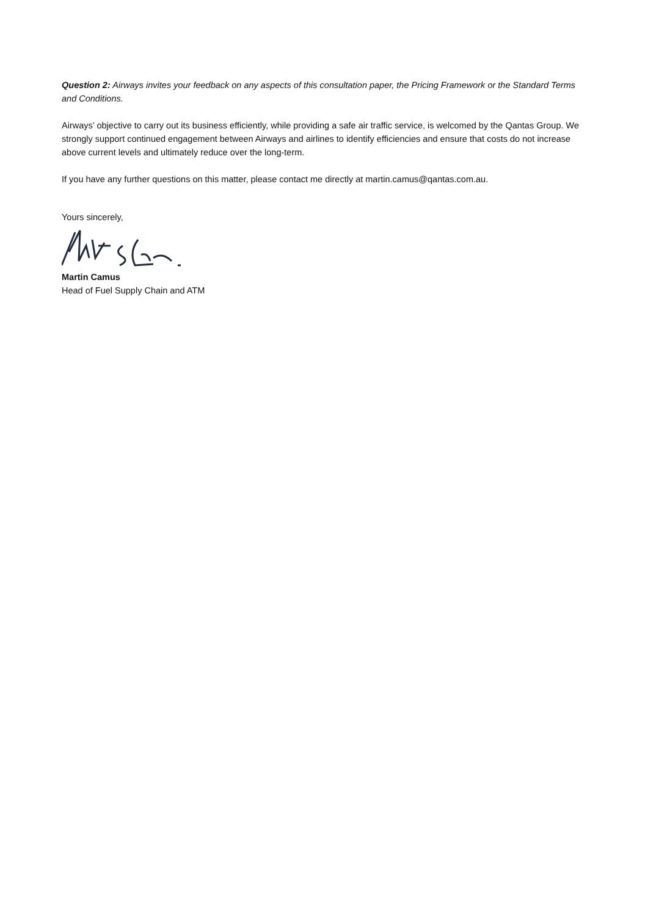Question 2: Airways invites your feedback on any aspects of this consultation paper, the Pricing Framework or the Standard Terms and Conditions.
Airways’ objective to carry out its business efficiently, while providing a safe air traffic service, is welcomed by the Qantas Group. We strongly support continued engagement between Airways and airlines to identify efficiencies and ensure that costs do not increase above current levels and ultimately reduce over the long-term.
If you have any further questions on this matter, please contact me directly at martin.camus@qantas.com.au.
Yours sincerely,
Martin Camus
Head of Fuel Supply Chain and ATM